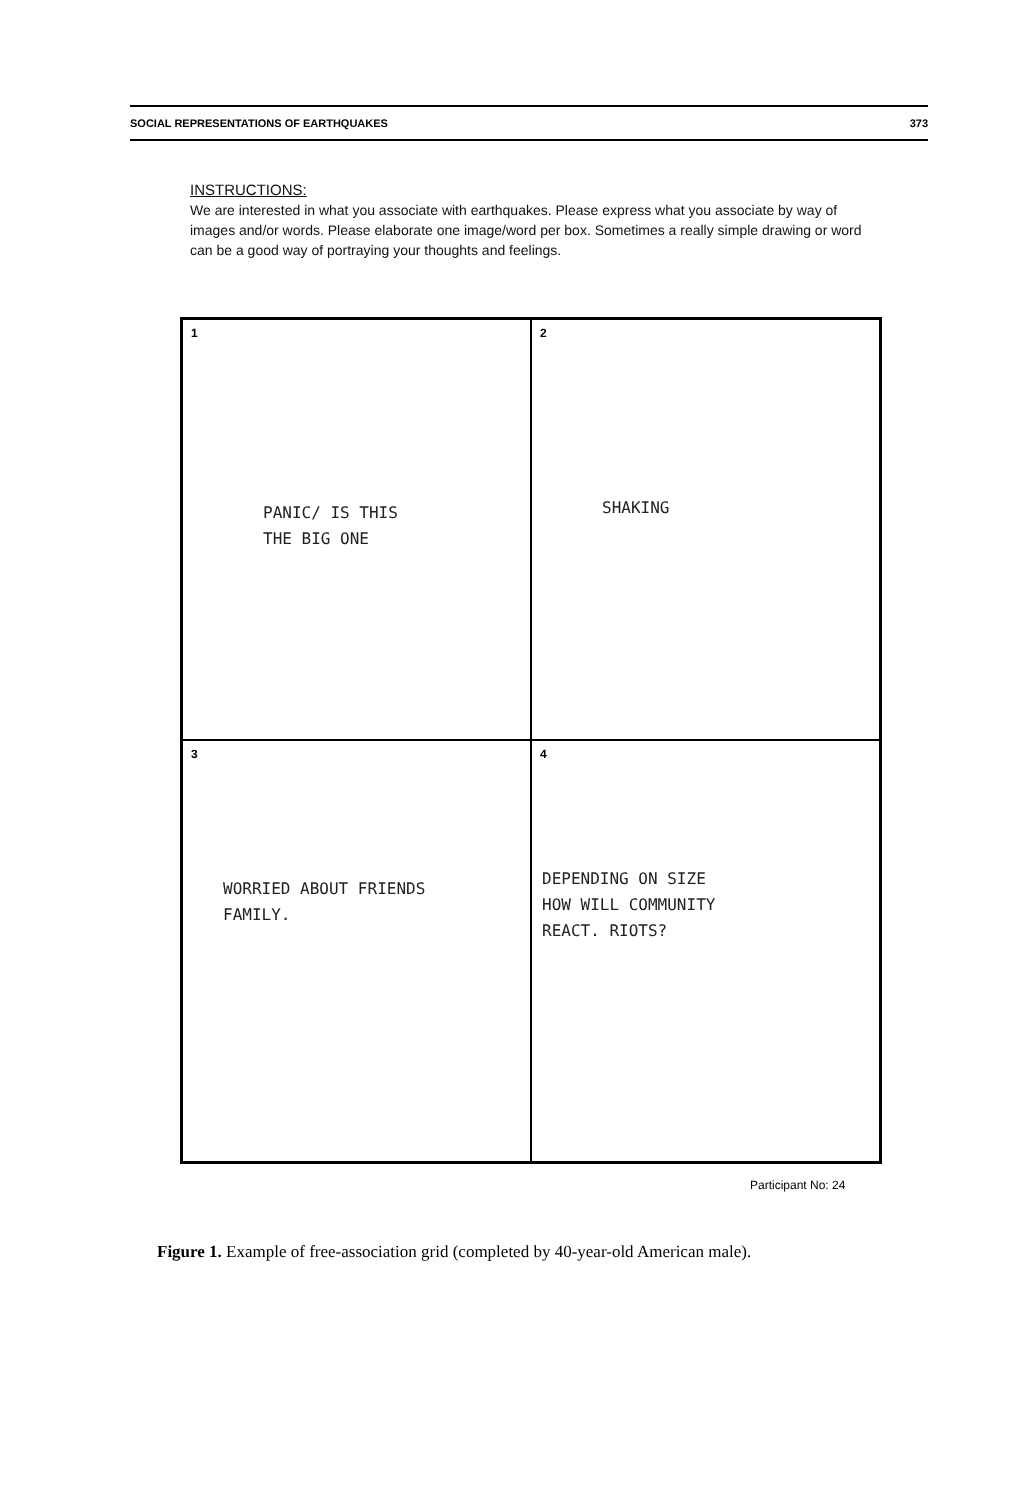SOCIAL REPRESENTATIONS OF EARTHQUAKES 373
INSTRUCTIONS:
We are interested in what you associate with earthquakes. Please express what you associate by way of images and/or words. Please elaborate one image/word per box. Sometimes a really simple drawing or word can be a good way of portraying your thoughts and feelings.
1
PANIC/ IS THIS
THE BIG ONE
2
SHAKING
3
WORRIED ABOUT FRIENDS
FAMILY.
4
DEPENDING ON SIZE
HOW WILL COMMUNITY
REACT. RIOTS?
Participant No: 24
Figure 1. Example of free-association grid (completed by 40-year-old American male).